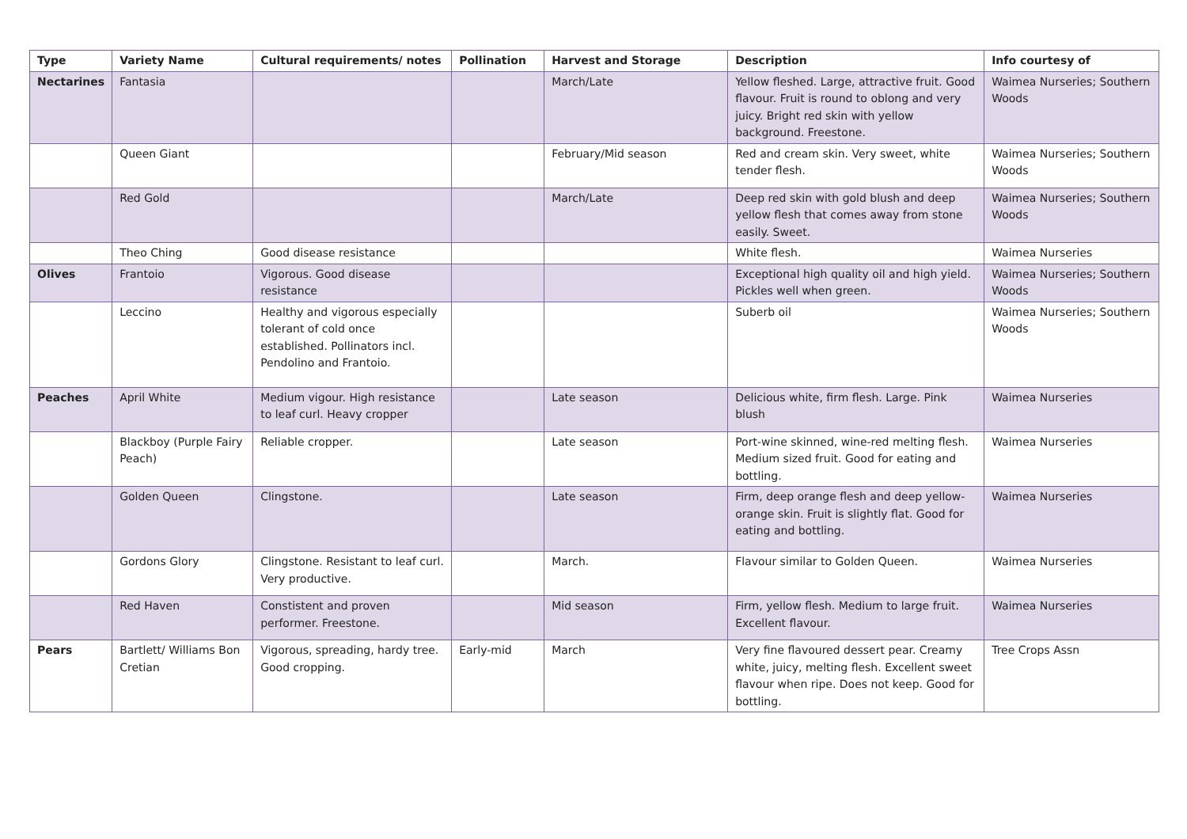| Type | Variety Name | Cultural requirements/ notes | Pollination | Harvest and Storage | Description | Info courtesy of |
| --- | --- | --- | --- | --- | --- | --- |
| Nectarines | Fantasia | | | March/Late | Yellow fleshed. Large, attractive fruit. Good flavour. Fruit is round to oblong and very juicy. Bright red skin with yellow background. Freestone. | Waimea Nurseries; Southern Woods |
| | Queen Giant | | | February/Mid season | Red and cream skin. Very sweet, white tender flesh. | Waimea Nurseries; Southern Woods |
| | Red Gold | | | March/Late | Deep red skin with gold blush and deep yellow flesh that comes away from stone easily. Sweet. | Waimea Nurseries; Southern Woods |
| | Theo Ching | Good disease resistance | | | White flesh. | Waimea Nurseries |
| Olives | Frantoio | Vigorous. Good disease resistance | | | Exceptional high quality oil and high yield. Pickles well when green. | Waimea Nurseries; Southern Woods |
| | Leccino | Healthy and vigorous especially tolerant of cold once established. Pollinators incl. Pendolino and Frantoio. | | | Suberb oil | Waimea Nurseries; Southern Woods |
| Peaches | April White | Medium vigour. High resistance to leaf curl. Heavy cropper | | Late season | Delicious white, firm flesh. Large. Pink blush | Waimea Nurseries |
| | Blackboy (Purple Fairy Peach) | Reliable cropper. | | Late season | Port-wine skinned, wine-red melting flesh. Medium sized fruit. Good for eating and bottling. | Waimea Nurseries |
| | Golden Queen | Clingstone. | | Late season | Firm, deep orange flesh and deep yellow-orange skin. Fruit is slightly flat. Good for eating and bottling. | Waimea Nurseries |
| | Gordons Glory | Clingstone. Resistant to leaf curl. Very productive. | | March. | Flavour similar to Golden Queen. | Waimea Nurseries |
| | Red Haven | Constistent and proven performer. Freestone. | | Mid season | Firm, yellow flesh. Medium to large fruit. Excellent flavour. | Waimea Nurseries |
| Pears | Bartlett/ Williams Bon Cretian | Vigorous, spreading, hardy tree. Good cropping. | Early-mid | March | Very fine flavoured dessert pear. Creamy white, juicy, melting flesh. Excellent sweet flavour when ripe. Does not keep. Good for bottling. | Tree Crops Assn |